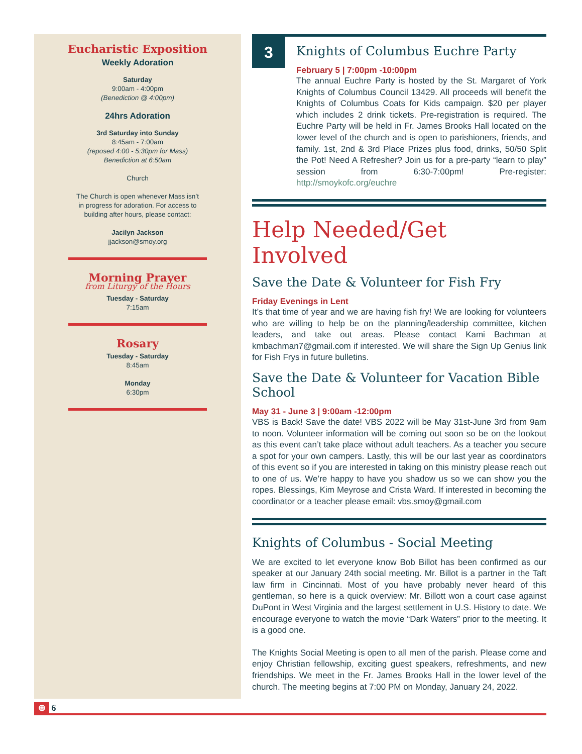Eucharistic Exposition
Weekly Adoration
Saturday
9:00am - 4:00pm
(Benediction @ 4:00pm)
24hrs Adoration
3rd Saturday into Sunday
8:45am - 7:00am
(reposed 4:00 - 5:30pm for Mass)
Benediction at 6:50am
Church
The Church is open whenever Mass isn’t
in progress for adoration. For access to
building after hours, please contact:
Jacilyn Jackson
jjackson@smoy.org
Morning Prayer
from Liturgy of the Hours
Tuesday - Saturday
7:15am
Rosary
Tuesday - Saturday
8:45am
Monday
6:30pm
3
Knights of Columbus Euchre Party
February 5 | 7:00pm -10:00pm
The annual Euchre Party is hosted by the St. Margaret of York Knights of Columbus Council 13429. All proceeds will benefit the Knights of Columbus Coats for Kids campaign. $20 per player which includes 2 drink tickets. Pre-registration is required. The Euchre Party will be held in Fr. James Brooks Hall located on the lower level of the church and is open to parishioners, friends, and family. 1st, 2nd & 3rd Place Prizes plus food, drinks, 50/50 Split the Pot! Need A Refresher? Join us for a pre-party “learn to play” session from 6:30-7:00pm! Pre-register: http://smoykofc.org/euchre
Help Needed/Get Involved
Save the Date & Volunteer for Fish Fry
Friday Evenings in Lent
It’s that time of year and we are having fish fry! We are looking for volunteers who are willing to help be on the planning/leadership committee, kitchen leaders, and take out areas. Please contact Kami Bachman at kmbachman7@gmail.com if interested. We will share the Sign Up Genius link for Fish Frys in future bulletins.
Save the Date & Volunteer for Vacation Bible School
May 31 - June 3 | 9:00am -12:00pm
VBS is Back! Save the date! VBS 2022 will be May 31st-June 3rd from 9am to noon. Volunteer information will be coming out soon so be on the lookout as this event can’t take place without adult teachers. As a teacher you secure a spot for your own campers. Lastly, this will be our last year as coordinators of this event so if you are interested in taking on this ministry please reach out to one of us. We’re happy to have you shadow us so we can show you the ropes. Blessings, Kim Meyrose and Crista Ward. If interested in becoming the coordinator or a teacher please email: vbs.smoy@gmail.com
Knights of Columbus - Social Meeting
We are excited to let everyone know Bob Billot has been confirmed as our speaker at our January 24th social meeting. Mr. Billot is a partner in the Taft law firm in Cincinnati. Most of you have probably never heard of this gentleman, so here is a quick overview: Mr. Billott won a court case against DuPont in West Virginia and the largest settlement in U.S. History to date. We encourage everyone to watch the movie “Dark Waters” prior to the meeting. It is a good one.
The Knights Social Meeting is open to all men of the parish. Please come and enjoy Christian fellowship, exciting guest speakers, refreshments, and new friendships. We meet in the Fr. James Brooks Hall in the lower level of the church. The meeting begins at 7:00 PM on Monday, January 24, 2022.
⊕ 6